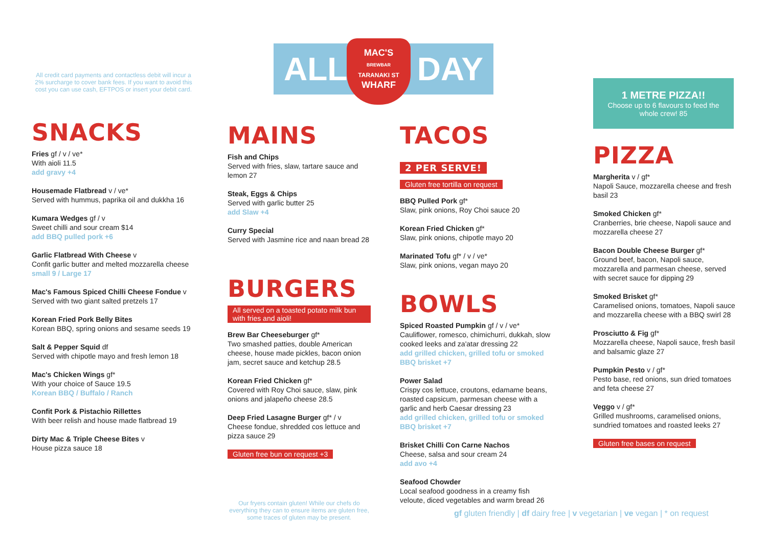ALL DAY
MAC'S
BREWBAR
TARANAKI ST
WHARF
All credit card payments and contactless debit will incur a 2% surcharge to cover bank fees. If you want to avoid this cost you can use cash, EFTPOS or insert your debit card.
SNACKS
Fries gf / v / ve*
With aioli 11.5
add gravy +4
Housemade Flatbread v / ve*
Served with hummus, paprika oil and dukkha 16
Kumara Wedges gf / v
Sweet chilli and sour cream $14
add BBQ pulled pork +6
Garlic Flatbread With Cheese v
Confit garlic butter and melted mozzarella cheese
small 9 / Large 17
Mac's Famous Spiced Chilli Cheese Fondue v
Served with two giant salted pretzels 17
Korean Fried Pork Belly Bites
Korean BBQ, spring onions and sesame seeds 19
Salt & Pepper Squid df
Served with chipotle mayo and fresh lemon 18
Mac's Chicken Wings gf*
With your choice of Sauce 19.5
Korean BBQ / Buffalo / Ranch
Confit Pork & Pistachio Rillettes
With beer relish and house made flatbread 19
Dirty Mac & Triple Cheese Bites v
House pizza sauce 18
MAINS
Fish and Chips
Served with fries, slaw, tartare sauce and lemon 27
Steak, Eggs & Chips
Served with garlic butter 25
add Slaw +4
Curry Special
Served with Jasmine rice and naan bread 28
BURGERS
All served on a toasted potato milk bun with fries and aioli!
Brew Bar Cheeseburger gf*
Two smashed patties, double American cheese, house made pickles, bacon onion jam, secret sauce and ketchup 28.5
Korean Fried Chicken gf*
Covered with Roy Choi sauce, slaw, pink onions and jalapeño cheese 28.5
Deep Fried Lasagne Burger gf* / v
Cheese fondue, shredded cos lettuce and pizza sauce 29
Gluten free bun on request +3
Our fryers contain gluten! While our chefs do everything they can to ensure items are gluten free, some traces of gluten may be present.
TACOS 2 PER SERVE!
Gluten free tortilla on request
BBQ Pulled Pork gf*
Slaw, pink onions, Roy Choi sauce 20
Korean Fried Chicken gf*
Slaw, pink onions, chipotle mayo 20
Marinated Tofu gf* / v / ve*
Slaw, pink onions, vegan mayo 20
BOWLS
Spiced Roasted Pumpkin gf / v / ve*
Cauliflower, romesco, chimichurri, dukkah, slow cooked leeks and za'atar dressing 22
add grilled chicken, grilled tofu or smoked BBQ brisket +7
Power Salad
Crispy cos lettuce, croutons, edamame beans, roasted capsicum, parmesan cheese with a garlic and herb Caesar dressing 23
add grilled chicken, grilled tofu or smoked BBQ brisket +7
Brisket Chilli Con Carne Nachos
Cheese, salsa and sour cream 24
add avo +4
Seafood Chowder
Local seafood goodness in a creamy fish veloute, diced vegetables and warm bread 26
gf gluten friendly | df dairy free | v vegetarian | ve vegan | * on request
1 METRE PIZZA!!
Choose up to 6 flavours to feed the whole crew! 85
PIZZA
Margherita v / gf*
Napoli Sauce, mozzarella cheese and fresh basil 23
Smoked Chicken gf*
Cranberries, brie cheese, Napoli sauce and mozzarella cheese 27
Bacon Double Cheese Burger gf*
Ground beef, bacon, Napoli sauce, mozzarella and parmesan cheese, served with secret sauce for dipping 29
Smoked Brisket gf*
Caramelised onions, tomatoes, Napoli sauce and mozzarella cheese with a BBQ swirl 28
Prosciutto & Fig gf*
Mozzarella cheese, Napoli sauce, fresh basil and balsamic glaze 27
Pumpkin Pesto v / gf*
Pesto base, red onions, sun dried tomatoes and feta cheese 27
Veggo v / gf*
Grilled mushrooms, caramelised onions, sundried tomatoes and roasted leeks 27
Gluten free bases on request